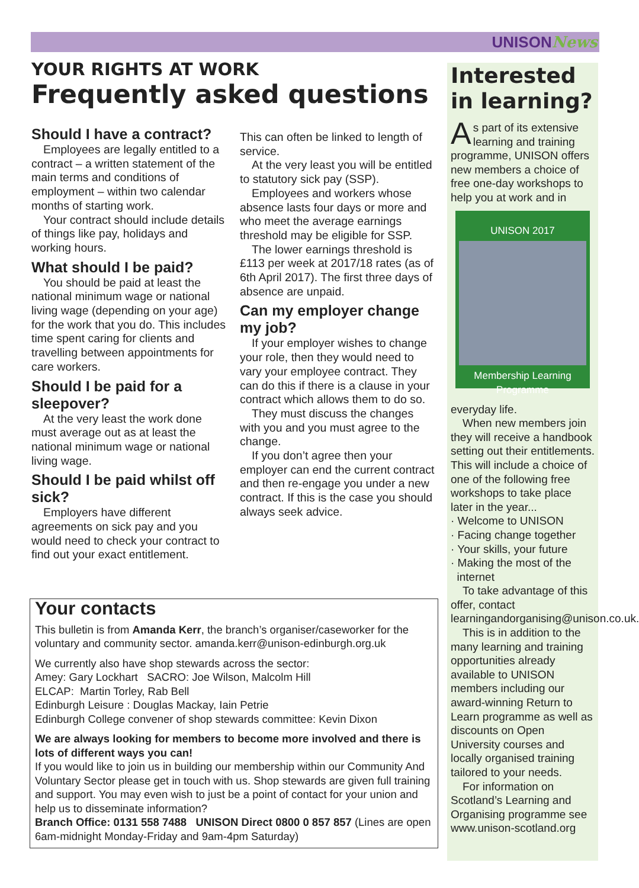UNISONNews
YOUR RIGHTS AT WORK
Frequently asked questions
Should I have a contract?
Employees are legally entitled to a contract – a written statement of the main terms and conditions of employment – within two calendar months of starting work.
Your contract should include details of things like pay, holidays and working hours.
What should I be paid?
You should be paid at least the national minimum wage or national living wage (depending on your age) for the work that you do. This includes time spent caring for clients and travelling between appointments for care workers.
Should I be paid for a sleepover?
At the very least the work done must average out as at least the national minimum wage or national living wage.
Should I be paid whilst off sick?
Employers have different agreements on sick pay and you would need to check your contract to find out your exact entitlement.
This can often be linked to length of service.
At the very least you will be entitled to statutory sick pay (SSP).
Employees and workers whose absence lasts four days or more and who meet the average earnings threshold may be eligible for SSP.
The lower earnings threshold is £113 per week at 2017/18 rates (as of 6th April 2017). The first three days of absence are unpaid.
Can my employer change my job?
If your employer wishes to change your role, then they would need to vary your employee contract. They can do this if there is a clause in your contract which allows them to do so.
They must discuss the changes with you and you must agree to the change.
If you don’t agree then your employer can end the current contract and then re-engage you under a new contract. If this is the case you should always seek advice.
Your contacts
This bulletin is from Amanda Kerr, the branch’s organiser/caseworker for the voluntary and community sector. amanda.kerr@unison-edinburgh.org.uk
We currently also have shop stewards across the sector:
Amey: Gary Lockhart SACRO: Joe Wilson, Malcolm Hill
ELCAP: Martin Torley, Rab Bell
Edinburgh Leisure : Douglas Mackay, Iain Petrie
Edinburgh College convener of shop stewards committee: Kevin Dixon
We are always looking for members to become more involved and there is lots of different ways you can!
If you would like to join us in building our membership within our Community And Voluntary Sector please get in touch with us. Shop stewards are given full training and support. You may even wish to just be a point of contact for your union and help us to disseminate information?
Branch Office: 0131 558 7488 UNISON Direct 0800 0 857 857 (Lines are open 6am-midnight Monday-Friday and 9am-4pm Saturday)
Interested in learning?
As part of its extensive learning and training programme, UNISON offers new members a choice of free one-day workshops to help you at work and in
UNISON 2017
Membership Learning Programme
everyday life.
When new members join they will receive a handbook setting out their entitlements. This will include a choice of one of the following free workshops to take place later in the year...
· Welcome to UNISON
· Facing change together
· Your skills, your future
· Making the most of the
internet
To take advantage of this offer, contact learningandorganising@unison.co.uk.
This is in addition to the many learning and training opportunities already available to UNISON members including our award-winning Return to Learn programme as well as discounts on Open University courses and locally organised training tailored to your needs.
For information on Scotland’s Learning and Organising programme see www.unison-scotland.org